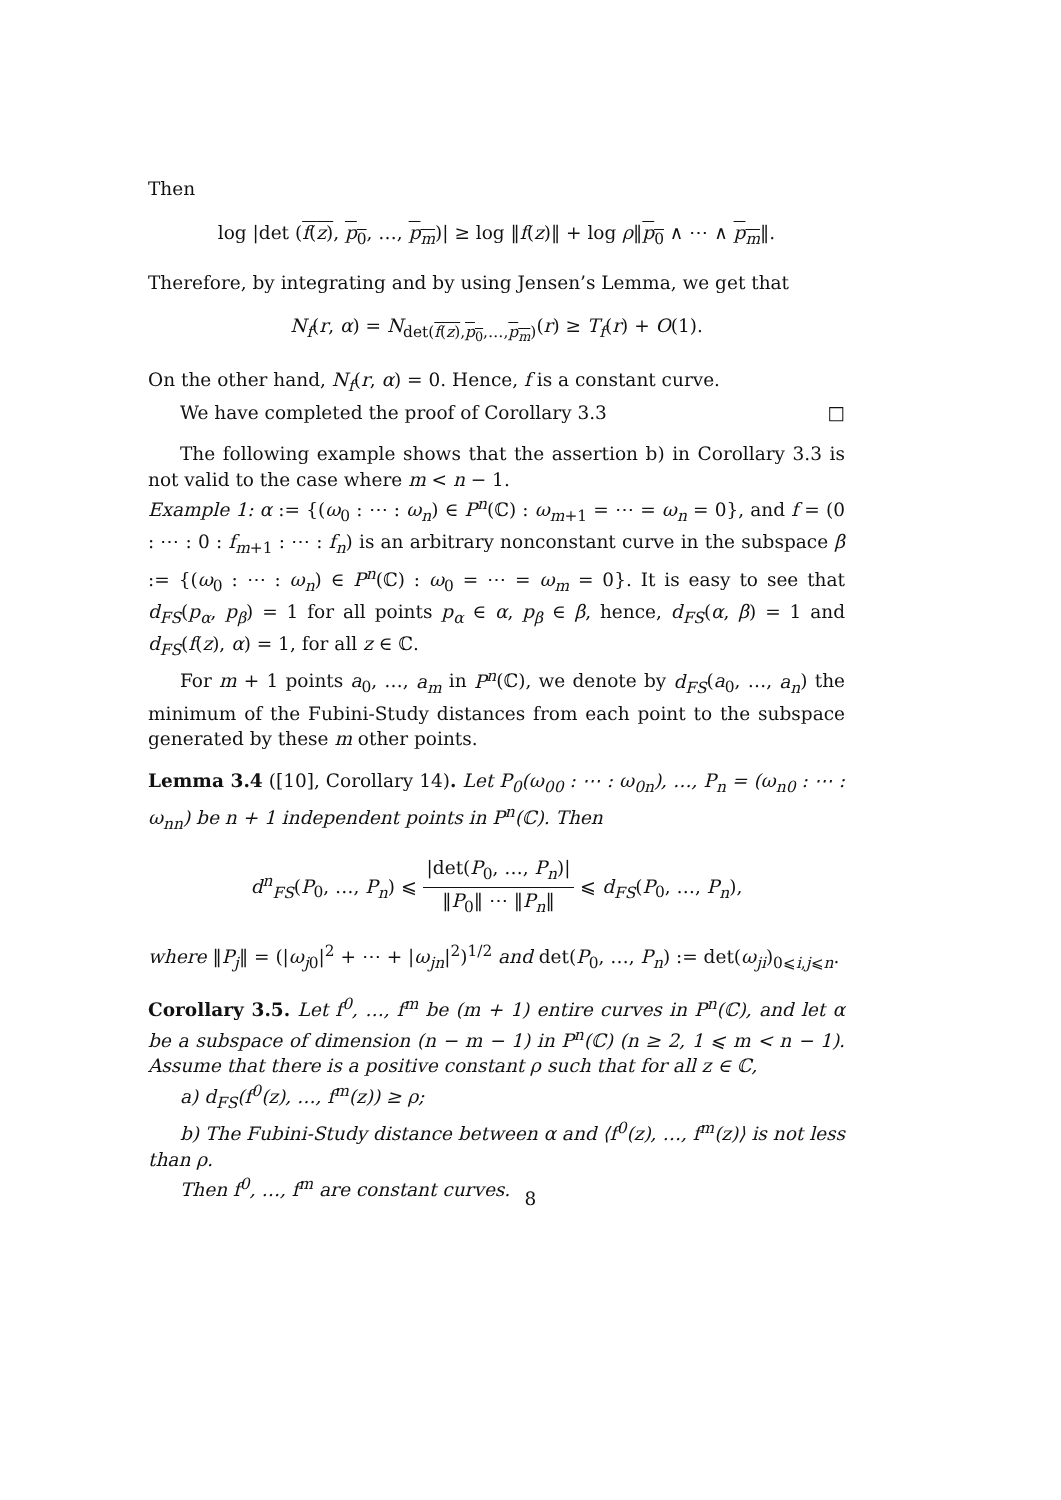Then
log |det (f(z), p<sub>0</sub>, …, p<sub>m</sub>)| ≥ log ‖f(z)‖ + log ρ‖p<sub>0</sub> ∧ ⋯ ∧ p<sub>m</sub>‖.
Therefore, by integrating and by using Jensen’s Lemma, we get that
N<sub>f</sub>(r, α) = N<sub>det(f(z),p<sub>0</sub>,…,p<sub>m</sub>)</sub>(r) ≥ T<sub>f</sub>(r) + O(1).
On the other hand, N<sub>f</sub>(r, α) = 0. Hence, f is a constant curve.
We have completed the proof of Corollary 3.3 □
The following example shows that the assertion b) in Corollary 3.3 is not valid to the case where m < n − 1.
Example 1: α := {(ω<sub>0</sub> : ⋯ : ω<sub>n</sub>) ∈ P<sup>n</sup>(ℂ) : ω<sub>m+1</sub> = ⋯ = ω<sub>n</sub> = 0}, and f = (0 : ⋯ : 0 : f<sub>m+1</sub> : ⋯ : f<sub>n</sub>) is an arbitrary nonconstant curve in the subspace β := {(ω<sub>0</sub> : ⋯ : ω<sub>n</sub>) ∈ P<sup>n</sup>(ℂ) : ω<sub>0</sub> = ⋯ = ω<sub>m</sub> = 0}. It is easy to see that d<sub>FS</sub>(p<sub>α</sub>, p<sub>β</sub>) = 1 for all points p<sub>α</sub> ∈ α, p<sub>β</sub> ∈ β, hence, d<sub>FS</sub>(α, β) = 1 and d<sub>FS</sub>(f(z), α) = 1, for all z ∈ ℂ.
For m + 1 points a<sub>0</sub>, …, a<sub>m</sub> in P<sup>n</sup>(ℂ), we denote by d<sub>FS</sub>(a<sub>0</sub>, …, a<sub>n</sub>) the minimum of the Fubini-Study distances from each point to the subspace generated by these m other points.
Lemma 3.4 ([10], Corollary 14). Let P<sub>0</sub>(ω<sub>00</sub> : ⋯ : ω<sub>0n</sub>), …, P<sub>n</sub> = (ω<sub>n0</sub> : ⋯ : ω<sub>nn</sub>) be n + 1 independent points in P<sup>n</sup>(ℂ). Then
d<sup>n</sup><sub>FS</sub>(P<sub>0</sub>, …, P<sub>n</sub>) ⩽ |det(P<sub>0</sub>, …, P<sub>n</sub>)| ‖P<sub>0</sub>‖ ⋯ ‖P<sub>n</sub>‖ ⩽ d<sub>FS</sub>(P<sub>0</sub>, …, P<sub>n</sub>),
where ‖P<sub>j</sub>‖ = (|ω<sub>j0</sub>|<sup>2</sup> + ⋯ + |ω<sub>jn</sub>|<sup>2</sup>)<sup>1/2</sup> and det(P<sub>0</sub>, …, P<sub>n</sub>) := det(ω<sub>ji</sub>)<sub>0⩽i,j⩽n</sub>.
Corollary 3.5. Let f<sup>0</sup>, …, f<sup>m</sup> be (m + 1) entire curves in P<sup>n</sup>(ℂ), and let α be a subspace of dimension (n − m − 1) in P<sup>n</sup>(ℂ) (n ≥ 2, 1 ⩽ m < n − 1). Assume that there is a positive constant ρ such that for all z ∈ ℂ,
a) d<sub>FS</sub>(f<sup>0</sup>(z), …, f<sup>m</sup>(z)) ≥ ρ;
b) The Fubini-Study distance between α and ⟨f<sup>0</sup>(z), …, f<sup>m</sup>(z)⟩ is not less than ρ.
Then f<sup>0</sup>, …, f<sup>m</sup> are constant curves.
8